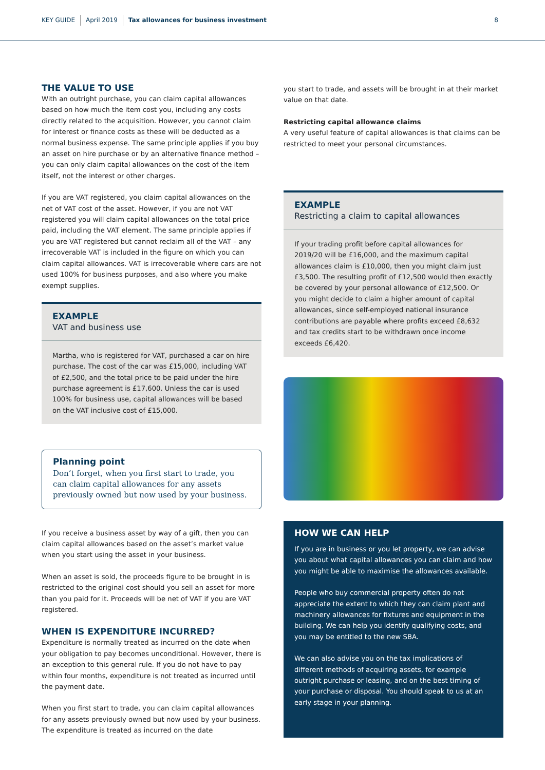KEY GUIDE April 2019 Tax allowances for business investment 8
THE VALUE TO USE
With an outright purchase, you can claim capital allowances based on how much the item cost you, including any costs directly related to the acquisition. However, you cannot claim for interest or finance costs as these will be deducted as a normal business expense. The same principle applies if you buy an asset on hire purchase or by an alternative finance method – you can only claim capital allowances on the cost of the item itself, not the interest or other charges.
If you are VAT registered, you claim capital allowances on the net of VAT cost of the asset. However, if you are not VAT registered you will claim capital allowances on the total price paid, including the VAT element. The same principle applies if you are VAT registered but cannot reclaim all of the VAT – any irrecoverable VAT is included in the figure on which you can claim capital allowances. VAT is irrecoverable where cars are not used 100% for business purposes, and also where you make exempt supplies.
EXAMPLE
VAT and business use
Martha, who is registered for VAT, purchased a car on hire purchase. The cost of the car was £15,000, including VAT of £2,500, and the total price to be paid under the hire purchase agreement is £17,600. Unless the car is used 100% for business use, capital allowances will be based on the VAT inclusive cost of £15,000.
Planning point
Don’t forget, when you first start to trade, you can claim capital allowances for any assets previously owned but now used by your business.
If you receive a business asset by way of a gift, then you can claim capital allowances based on the asset’s market value when you start using the asset in your business.
When an asset is sold, the proceeds figure to be brought in is restricted to the original cost should you sell an asset for more than you paid for it. Proceeds will be net of VAT if you are VAT registered.
WHEN IS EXPENDITURE INCURRED?
Expenditure is normally treated as incurred on the date when your obligation to pay becomes unconditional. However, there is an exception to this general rule. If you do not have to pay within four months, expenditure is not treated as incurred until the payment date.
When you first start to trade, you can claim capital allowances for any assets previously owned but now used by your business. The expenditure is treated as incurred on the date
you start to trade, and assets will be brought in at their market value on that date.
Restricting capital allowance claims
A very useful feature of capital allowances is that claims can be restricted to meet your personal circumstances.
EXAMPLE
Restricting a claim to capital allowances
If your trading profit before capital allowances for 2019/20 will be £16,000, and the maximum capital allowances claim is £10,000, then you might claim just £3,500. The resulting profit of £12,500 would then exactly be covered by your personal allowance of £12,500. Or you might decide to claim a higher amount of capital allowances, since self-employed national insurance contributions are payable where profits exceed £8,632 and tax credits start to be withdrawn once income exceeds £6,420.
HOW WE CAN HELP
If you are in business or you let property, we can advise you about what capital allowances you can claim and how you might be able to maximise the allowances available.
People who buy commercial property often do not appreciate the extent to which they can claim plant and machinery allowances for fixtures and equipment in the building. We can help you identify qualifying costs, and you may be entitled to the new SBA.
We can also advise you on the tax implications of different methods of acquiring assets, for example outright purchase or leasing, and on the best timing of your purchase or disposal. You should speak to us at an early stage in your planning.